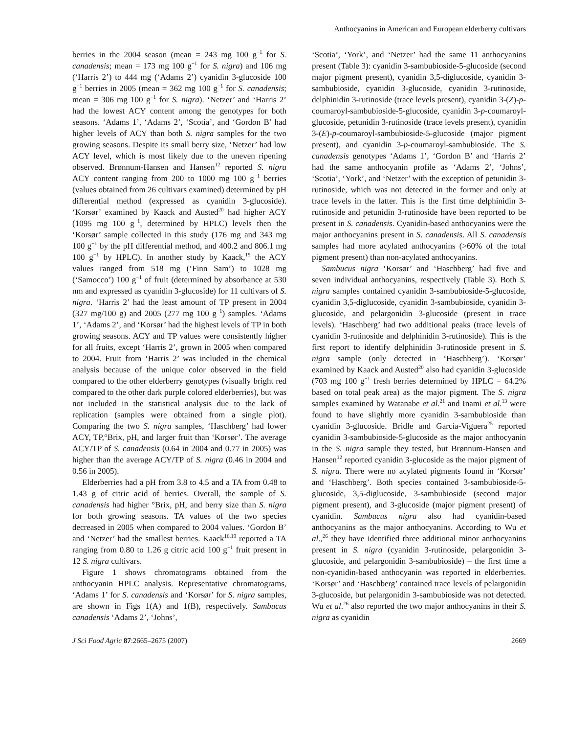Anthocyanins in American and European elderberry cultivars
berries in the 2004 season (mean = 243 mg 100 g<sup>−1</sup> for S. canadensis; mean = 173 mg 100 g<sup>−1</sup> for S. nigra) and 106 mg (‘Harris 2’) to 444 mg (‘Adams 2’) cyanidin 3-glucoside 100 g<sup>−1</sup> berries in 2005 (mean = 362 mg 100 g<sup>−1</sup> for S. canadensis; mean = 306 mg 100 g<sup>−1</sup> for S. nigra). ‘Netzer’ and ‘Harris 2’ had the lowest ACY content among the genotypes for both seasons. ‘Adams 1’, ‘Adams 2’, ‘Scotia’, and ‘Gordon B’ had higher levels of ACY than both S. nigra samples for the two growing seasons. Despite its small berry size, ‘Netzer’ had low ACY level, which is most likely due to the uneven ripening observed. Brønnum-Hansen and Hansen<sup>12</sup> reported S. nigra ACY content ranging from 200 to 1000 mg 100 g<sup>−1</sup> berries (values obtained from 26 cultivars examined) determined by pH differential method (expressed as cyanidin 3-glucoside). ‘Korsør’ examined by Kaack and Austed<sup>20</sup> had higher ACY (1095 mg 100 g<sup>−1</sup>, determined by HPLC) levels then the ‘Korsør’ sample collected in this study (176 mg and 343 mg 100 g<sup>−1</sup> by the pH differential method, and 400.2 and 806.1 mg 100 g<sup>−1</sup> by HPLC). In another study by Kaack,<sup>19</sup> the ACY values ranged from 518 mg (‘Finn Sam’) to 1028 mg (‘Samocco’) 100 g<sup>−1</sup> of fruit (determined by absorbance at 530 nm and expressed as cyanidin 3-glucoside) for 11 cultivars of S. nigra. ‘Harris 2’ had the least amount of TP present in 2004 (327 mg/100 g) and 2005 (277 mg 100 g<sup>−1</sup>) samples. ‘Adams 1’, ‘Adams 2’, and ‘Korsør’ had the highest levels of TP in both growing seasons. ACY and TP values were consistently higher for all fruits, except ‘Harris 2’, grown in 2005 when compared to 2004. Fruit from ‘Harris 2’ was included in the chemical analysis because of the unique color observed in the field compared to the other elderberry genotypes (visually bright red compared to the other dark purple colored elderberries), but was not included in the statistical analysis due to the lack of replication (samples were obtained from a single plot). Comparing the two S. nigra samples, ‘Haschberg’ had lower ACY, TP,°Brix, pH, and larger fruit than ‘Korsør’. The average ACY/TP of S. canadensis (0.64 in 2004 and 0.77 in 2005) was higher than the average ACY/TP of S. nigra (0.46 in 2004 and 0.56 in 2005).
Elderberries had a pH from 3.8 to 4.5 and a TA from 0.48 to 1.43 g of citric acid of berries. Overall, the sample of S. canadensis had higher °Brix, pH, and berry size than S. nigra for both growing seasons. TA values of the two species decreased in 2005 when compared to 2004 values. ‘Gordon B’ and ‘Netzer’ had the smallest berries. Kaack<sup>16,19</sup> reported a TA ranging from 0.80 to 1.26 g citric acid 100 g<sup>−1</sup> fruit present in 12 S. nigra cultivars.
Figure 1 shows chromatograms obtained from the anthocyanin HPLC analysis. Representative chromatograms, ‘Adams 1’ for S. canadensis and ‘Korsør’ for S. nigra samples, are shown in Figs 1(A) and 1(B), respectively. Sambucus canadensis ‘Adams 2’, ‘Johns’,
‘Scotia’, ‘York’, and ‘Netzer’ had the same 11 anthocyanins present (Table 3): cyanidin 3-sambubioside-5-glucoside (second major pigment present), cyanidin 3,5-diglucoside, cyanidin 3-sambubioside, cyanidin 3-glucoside, cyanidin 3-rutinoside, delphinidin 3-rutinoside (trace levels present), cyanidin 3-(Z)-p-coumaroyl-sambubioside-5-glucoside, cyanidin 3-p-coumaroyl-glucoside, petunidin 3-rutinoside (trace levels present), cyanidin 3-(E)-p-coumaroyl-sambubioside-5-glucoside (major pigment present), and cyanidin 3-p-coumaroyl-sambubioside. The S. canadensis genotypes ‘Adams 1’, ‘Gordon B’ and ‘Harris 2’ had the same anthocyanin profile as ‘Adams 2’, ‘Johns’, ‘Scotia’, ‘York’, and ‘Netzer’ with the exception of petunidin 3-rutinoside, which was not detected in the former and only at trace levels in the latter. This is the first time delphinidin 3-rutinoside and petunidin 3-rutinoside have been reported to be present in S. canadensis. Cyanidin-based anthocyanins were the major anthocyanins present in S. canadensis. All S. canadensis samples had more acylated anthocyanins (>60% of the total pigment present) than non-acylated anthocyanins.
Sambucus nigra ‘Korsør’ and ‘Haschberg’ had five and seven individual anthocyanins, respectively (Table 3). Both S. nigra samples contained cyanidin 3-sambubioside-5-glucoside, cyanidin 3,5-diglucoside, cyanidin 3-sambubioside, cyanidin 3-glucoside, and pelargonidin 3-glucoside (present in trace levels). ‘Haschberg’ had two additional peaks (trace levels of cyanidin 3-rutinoside and delphinidin 3-rutinoside). This is the first report to identify delphinidin 3-rutinoside present in S. nigra sample (only detected in ‘Haschberg’). ‘Korsør’ examined by Kaack and Austed<sup>20</sup> also had cyanidin 3-glucoside (703 mg 100 g<sup>−1</sup> fresh berries determined by HPLC = 64.2% based on total peak area) as the major pigment. The S. nigra samples examined by Watanabe et al.<sup>21</sup> and Inami et al.<sup>13</sup> were found to have slightly more cyanidin 3-sambubioside than cyanidin 3-glucoside. Bridle and García-Viguera<sup>25</sup> reported cyanidin 3-sambubioside-5-glucoside as the major anthocyanin in the S. nigra sample they tested, but Brønnum-Hansen and Hansen<sup>12</sup> reported cyanidin 3-glucoside as the major pigment of S. nigra. There were no acylated pigments found in ‘Korsør’ and ‘Haschberg’. Both species contained 3-sambubioside-5-glucoside, 3,5-diglucoside, 3-sambubioside (second major pigment present), and 3-glucoside (major pigment present) of cyanidin. Sambucus nigra also had cyanidin-based anthocyanins as the major anthocyanins. According to Wu et al.,<sup>26</sup> they have identified three additional minor anthocyanins present in S. nigra (cyanidin 3-rutinoside, pelargonidin 3-glucoside, and pelargonidin 3-sambubioside) – the first time a non-cyanidin-based anthocyanin was reported in elderberries. ‘Korsør’ and ‘Haschberg’ contained trace levels of pelargonidin 3-glucoside, but pelargonidin 3-sambubioside was not detected. Wu et al.<sup>26</sup> also reported the two major anthocyanins in their S. nigra as cyanidin
J Sci Food Agric 87:2665–2675 (2007) 2669